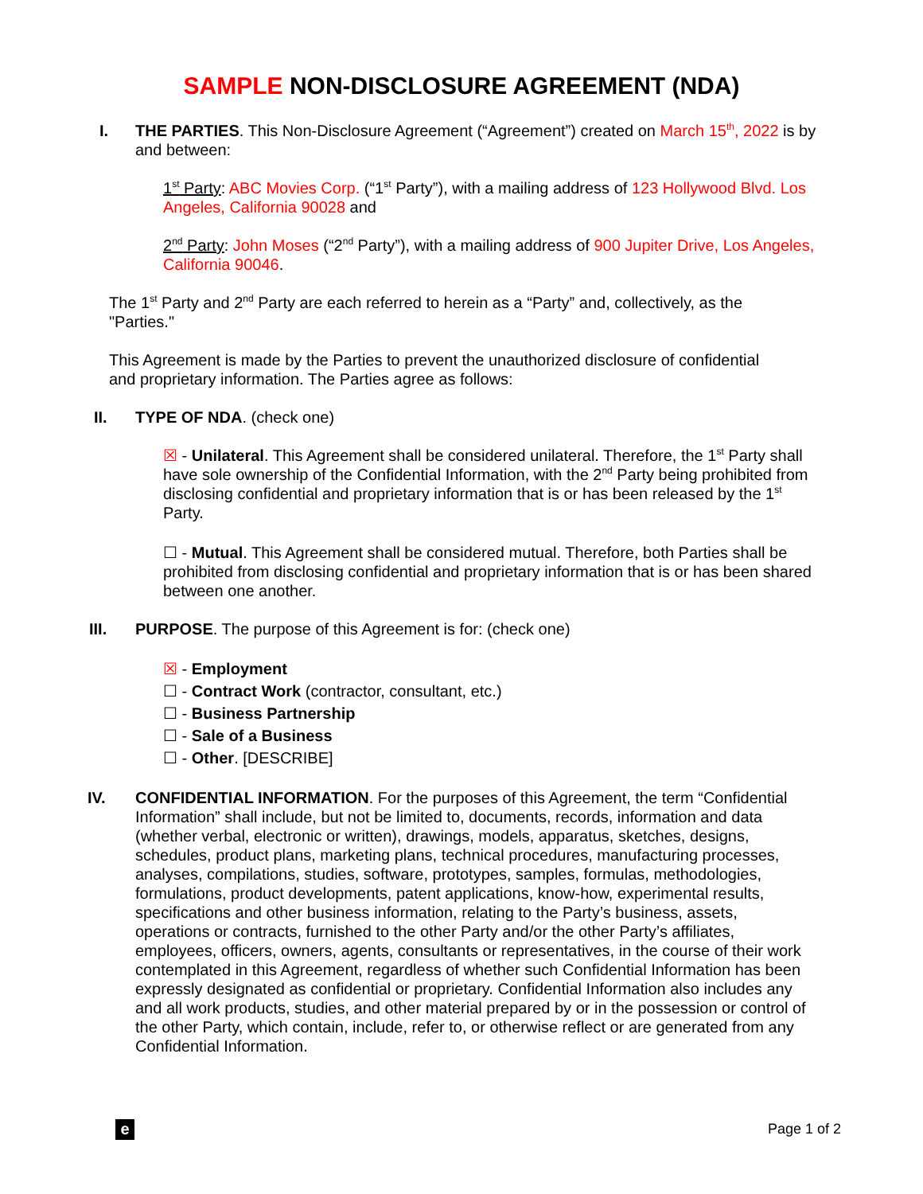SAMPLE NON-DISCLOSURE AGREEMENT (NDA)
I. THE PARTIES. This Non-Disclosure Agreement (“Agreement”) created on March 15<sup>th</sup>, 2022 is by and between:
1<sup>st</sup> Party: ABC Movies Corp. (“1<sup>st</sup> Party”), with a mailing address of 123 Hollywood Blvd. Los Angeles, California 90028 and
2<sup>nd</sup> Party: John Moses (“2<sup>nd</sup> Party”), with a mailing address of 900 Jupiter Drive, Los Angeles, California 90046.
The 1<sup>st</sup> Party and 2<sup>nd</sup> Party are each referred to herein as a “Party” and, collectively, as the "Parties."
This Agreement is made by the Parties to prevent the unauthorized disclosure of confidential and proprietary information. The Parties agree as follows:
II. TYPE OF NDA. (check one)
☒ - Unilateral. This Agreement shall be considered unilateral. Therefore, the 1<sup>st</sup> Party shall have sole ownership of the Confidential Information, with the 2<sup>nd</sup> Party being prohibited from disclosing confidential and proprietary information that is or has been released by the 1<sup>st</sup> Party.
☐ - Mutual. This Agreement shall be considered mutual. Therefore, both Parties shall be prohibited from disclosing confidential and proprietary information that is or has been shared between one another.
III. PURPOSE. The purpose of this Agreement is for: (check one)
☒ - Employment
☐ - Contract Work (contractor, consultant, etc.)
☐ - Business Partnership
☐ - Sale of a Business
☐ - Other. [DESCRIBE]
IV. CONFIDENTIAL INFORMATION. For the purposes of this Agreement, the term “Confidential Information” shall include, but not be limited to, documents, records, information and data (whether verbal, electronic or written), drawings, models, apparatus, sketches, designs, schedules, product plans, marketing plans, technical procedures, manufacturing processes, analyses, compilations, studies, software, prototypes, samples, formulas, methodologies, formulations, product developments, patent applications, know-how, experimental results, specifications and other business information, relating to the Party’s business, assets, operations or contracts, furnished to the other Party and/or the other Party’s affiliates, employees, officers, owners, agents, consultants or representatives, in the course of their work contemplated in this Agreement, regardless of whether such Confidential Information has been expressly designated as confidential or proprietary. Confidential Information also includes any and all work products, studies, and other material prepared by or in the possession or control of the other Party, which contain, include, refer to, or otherwise reflect or are generated from any Confidential Information.
e Page 1 of 2